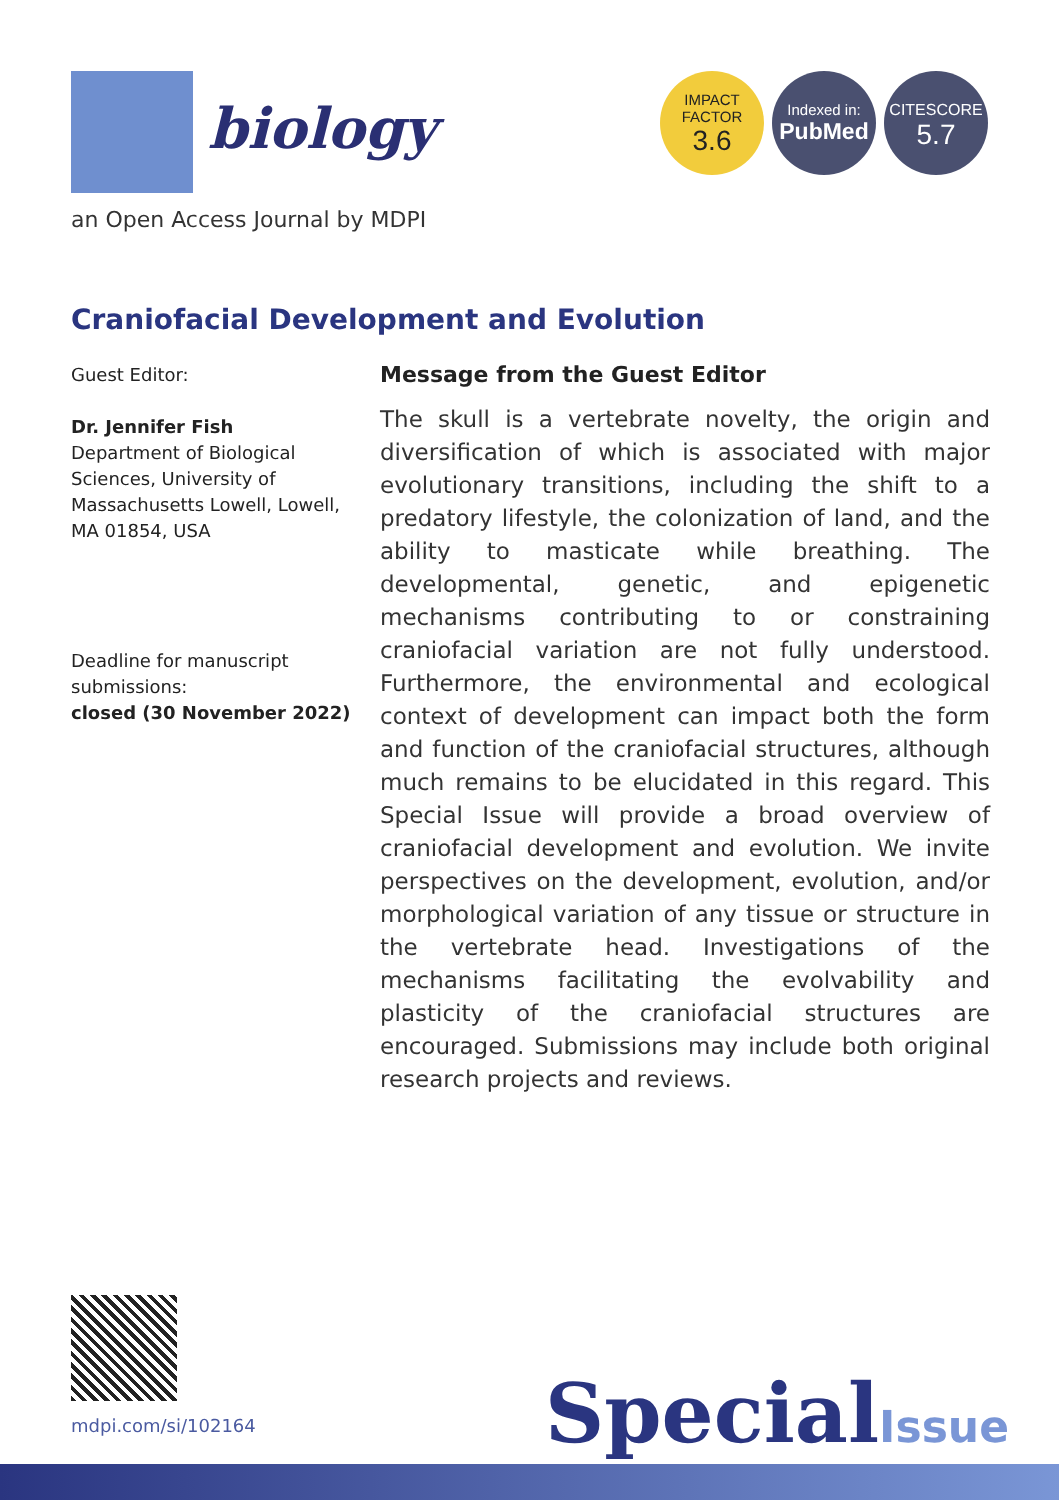biology
an Open Access Journal by MDPI
IMPACT
FACTOR
3.6
Indexed in:
PubMed
CITESCORE
5.7
Craniofacial Development and Evolution
Guest Editor:
Dr. Jennifer Fish
Department of Biological Sciences, University of Massachusetts Lowell, Lowell, MA 01854, USA
Deadline for manuscript submissions:
closed (30 November 2022)
Message from the Guest Editor
The skull is a vertebrate novelty, the origin and diversification of which is associated with major evolutionary transitions, including the shift to a predatory lifestyle, the colonization of land, and the ability to masticate while breathing. The developmental, genetic, and epigenetic mechanisms contributing to or constraining craniofacial variation are not fully understood. Furthermore, the environmental and ecological context of development can impact both the form and function of the craniofacial structures, although much remains to be elucidated in this regard. This Special Issue will provide a broad overview of craniofacial development and evolution. We invite perspectives on the development, evolution, and/or morphological variation of any tissue or structure in the vertebrate head. Investigations of the mechanisms facilitating the evolvability and plasticity of the craniofacial structures are encouraged. Submissions may include both original research projects and reviews.
mdpi.com/si/102164
SpecialIssue